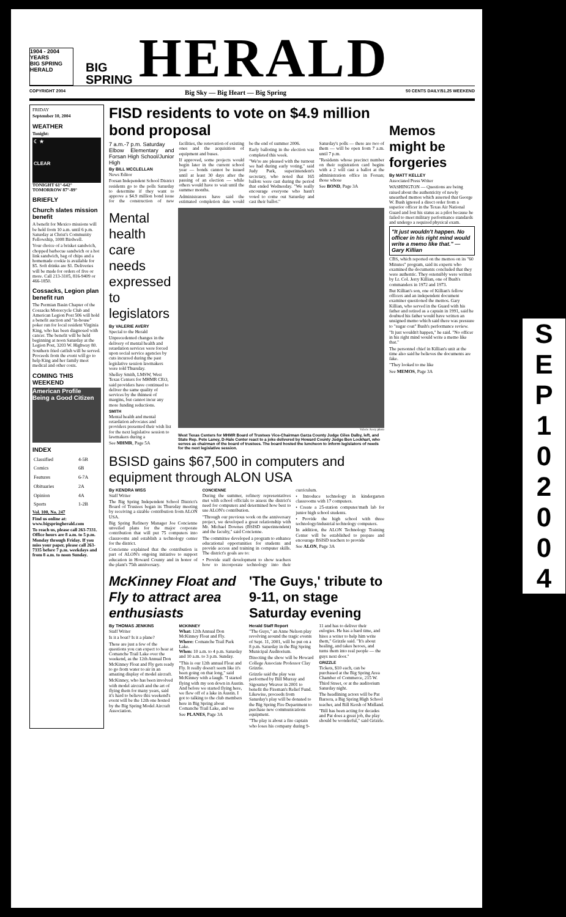1904 - 2004
YEARS
BIG SPRING HERALD
BIG
SPRING
HERALD
COPYRIGHT 2004 Big Sky — Big Heart — Big Spring 50 CENTS DAILY/$1.25 WEEKEND
FRIDAY
September 10, 2004
WEATHER
Tonight:
☾ ★
CLEAR
TONIGHT 61°-642° TOMORROW 87°-89°
BRIEFLY
Church slates mission benefit
A benefit for Mexico missions will be held from 10 a.m. until 6 p.m. Saturday at Christ's Community Fellowship, 1008 Birdwell.
Your choice of a brisket sandwich, chopped barbecue sandwich or a hot link sandwich, bag of chips and a homemade cookie is available for $5. Soft drinks are $1. Deliveries will be made for orders of five or more. Call 213-3105, 816-9409 or 466-1850.
Cossacks, Legion plan benefit run
The Permian Basin Chapter of the Cossacks Motorcycle Club and American Legion Post 506 will hold a benefit auction and "in-house" poker run for local resident Virginia King, who has been diagnosed with cancer. The benefit will be held beginning at noon Saturday at the Legion Post, 3203 W. Highway 80. Southern fried catfish will be served. Proceeds from the event will go to help King and her family meet medical and other costs.
COMING THIS WEEKEND
American Profile
Being a Good Citizen
INDEX
| Classified | 4-5B |
| Comics | 6B |
| Features | 6-7A |
| Obituaries | 2A |
| Opinion | 4A |
| Sports | 1-2B |
Vol. 100, No. 247
Find us online at: www.bigspringherald.com
To reach us, please call 263-7331. Office hours are 8 a.m. to 5 p.m. Monday through Friday. If you miss your paper, please call 263-7335 before 7 p.m. weekdays and from 8 a.m. to noon Sunday.
FISD residents to vote on $4.9 million bond proposal
7 a.m.-7 p.m. Saturday
Elbow Elementary and Forsan High School/Junior High
By BILL MCCLELLAN
News Editor
Forsan Independent School District residents go to the polls Saturday to determine if they want to approve a $4.9 million bond issue for the construction of new facilities, the renovation of existing ones and the acquisition of equipment and buses.
If approved, some projects would begin later in the current school year — bonds cannot be issued until at least 30 days after the passing of an election — while others would have to wait until the summer months.
Administrators have said the estimated completion date would be the end of summer 2006.
Early balloting in the election was completed this week.
"We're are pleased with the turnout we had during early voting," said Judy Park, superintendent's secretary, who noted that 165 ballots were cast during the period that ended Wednesday. "We really encourage everyone who hasn't voted to come out Saturday and cast their ballot."
Saturday's polls — there are two of them — will be open from 7 a.m. until 7 p.m.
"Residents whose precinct number on their registration card begins with a 2 will cast a ballot at the administration office in Forsan; those whose
See BOND, Page 3A
Mental health care needs expressed to legislators
By VALERIE AVERY
Special to the Herald
Unprecedented changes in the delivery of mental health and retardation services were forced upon social service agencies by cuts incurred during the past legislative session lawmakers were told Thursday.
Shelley Smith, LMSW, West Texas Centers for MHMR CEO, said providers have continued to deliver the same quality of services by the thinnest of margins, but cannot incur any more funding reductions.
SMITH
Mental health and mental retardation advocates and providers presented their wish list for the next legislative session to lawmakers during a
See MHMR, Page 5A
Valerie Avery photo
West Texas Centers for MHMR Board of Trustees Vice-Chairman Garza County Judge Giles Dalby, left, and State Rep. Pete Laney, D-Hale Center react to a joke delivered by Howard County Judge Ben Lockhart, who serves as chairman of the board of trustees. The board hosted the luncheon to inform legislators of needs for the next legislative session.
BSISD gains $67,500 in computers and equipment through ALON USA
By KENDRA WISS
Staff Writer
The Big Spring Independent School District's Board of Trustees began its Thursday meeting by receiving a sizable contribution from ALON USA.
Big Spring Refinery Manager Joe Concienne unveiled plans for the major corporate contribution that will put 75 computers into classrooms and establish a technology center for the district.
Concienne explained that the contribution is part of ALON's ongoing initiative to support education in Howard County and in honor of the plant's 75th anniversary.
CONCIENNE
During the summer, refinery representatives met with school officials to assess the district's need for computers and determined how best to use ALON's contribution.
"Through our previous work on the anniversary project, we developed a great relationship with Mr. Michael Downes (BSISD superintendent) and the faculty," said Concienne.
The committee developed a program to enhance educational opportunities for students and provide access and training in computer skills. The district's goals are to:
• Provide staff development to show teachers how to incorporate technology into their curriculum.
• Introduce technology in kindergarten classrooms with 17 computers.
• Create a 25-station computer/math lab for junior high school students.
• Provide the high school with three technology/industrial technology computers.
In addition, the ALON Technology Training Center will be established to prepare and encourage BSISD teachers to provide
See ALON, Page 3A
McKinney Float and Fly to attract area enthusiasts
By THOMAS JENKINS
Staff Writer
Is it a boat? Is it a plane?
These are just a few of the questions you can expect to hear at Comanche Trail Lake over the weekend, as the 12th Annual Don McKinney Float and Fly gets ready to go from water to air in an amazing display of model aircraft.
McKinney, who has been involved with model aircraft and the art of flying them for many years, said it's hard to believe this weekend's event will be the 12th one hosted by the Big Spring Model Aircraft Association.
MCKINNEY
What: 12th Annual Don McKinney Float and Fly.
Where: Comanche Trail Park Lake.
When: 10 a.m. to 4 p.m. Saturday and 10 a.m. to 3 p.m. Sunday.
"This is our 12th annual Float and Fly. It really doesn't seem like it's been going on that long," said McKinney with a laugh. "I started flying with my son down in Austin. And before we started flying here, we flew off of a lake in Austin. I got to talking to the club members here in Big Spring about Comanche Trail Lake, and we
See PLANES, Page 3A
'The Guys,' tribute to 9-11, on stage Saturday evening
Herald Staff Report
"The Guys," an Anne Nelson play revolving around the tragic events of Sept. 11, 2001, will be put on a 8 p.m. Saturday in the Big Spring Municipal Auditorium.
Directing the show will be Howard College Associate Professor Clay Grizzle.
Grizzle said the play was performed by Bill Murray and Sigourney Weaver in 2001 to benefit the Fireman's Relief Fund. Likewise, proceeds from Saturday's play will be donated to the Big Spring Fire Department to purchase new communications equipment.
"The play is about a fire captain who loses his company during 9-11 and has to deliver their eulogies. He has a hard time, and hires a writer to help him write them," Grizzle said. "It's about healing, and takes heroes, and turns them into real people — the guys next door."
GRIZZLE
Tickets, $10 each, can be purchased at the Big Spring Area Chamber of Commerce, 215 W. Third Street, or at the auditorium Saturday night.
The headlining actors will be Pat Barrera, a Big Spring High School teacher, and Bill Kersh of Midland.
"Bill has been acting for decades and Pat does a great job, the play should be wonderful," said Grizzle.
Memos might be forgeries
By MATT KELLEY
Associated Press Writer
WASHINGTON — Questions are being raised about the authenticity of newly unearthed memos which asserted that George W. Bush ignored a direct order from a superior officer in the Texas Air National Guard and lost his status as a pilot because he failed to meet military performance standards and undergo a required physical exam.
"It just wouldn't happen. No officer in his right mind would write a memo like that." —Gary Killian
CBS, which reported on the memos on its "60 Minutes" program, said its experts who examined the documents concluded that they were authentic. They ostensibly were written by Lt. Col. Jerry Killian, one of Bush's commanders in 1972 and 1973.
But Killian's son, one of Killian's fellow officers and an independent document examiner questioned the memos. Gary Killian, who served in the Guard with his father and retired as a captain in 1991, said he doubted his father would have written an unsigned memo which said there was pressure to "sugar coat" Bush's performance review.
"It just wouldn't happen," he said. "No officer in his right mind would write a memo like that."
The personnel chief in Killian's unit at the time also said he believes the documents are fake.
"They looked to me like
See MEMOS, Page 3A
S
E
P
1
0
2
0
0
4